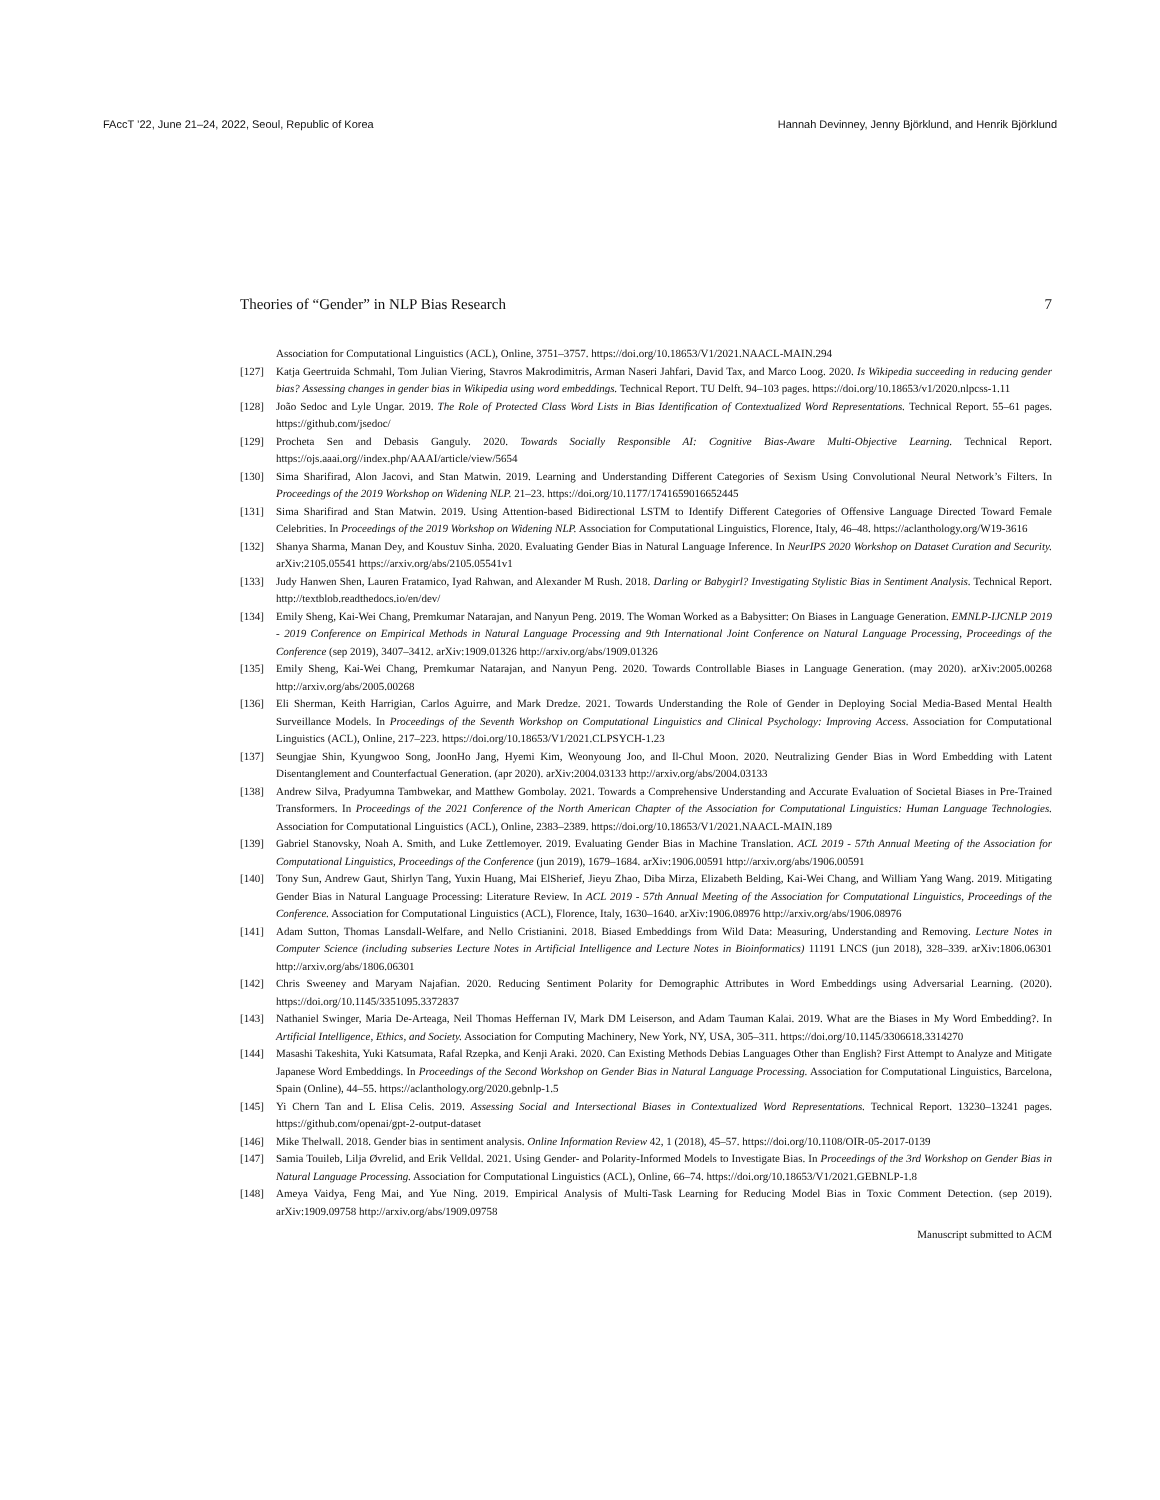FAccT ’22, June 21–24, 2022, Seoul, Republic of Korea Hannah Devinney, Jenny Björklund, and Henrik Björklund
Theories of “Gender” in NLP Bias Research 7
Association for Computational Linguistics (ACL), Online, 3751–3757. https://doi.org/10.18653/V1/2021.NAACL-MAIN.294
[127] Katja Geertruida Schmahl, Tom Julian Viering, Stavros Makrodimitris, Arman Naseri Jahfari, David Tax, and Marco Loog. 2020. Is Wikipedia succeeding in reducing gender bias? Assessing changes in gender bias in Wikipedia using word embeddings. Technical Report. TU Delft. 94–103 pages. https://doi.org/10.18653/v1/2020.nlpcss-1.11
[128] João Sedoc and Lyle Ungar. 2019. The Role of Protected Class Word Lists in Bias Identification of Contextualized Word Representations. Technical Report. 55–61 pages. https://github.com/jsedoc/
[129] Procheta Sen and Debasis Ganguly. 2020. Towards Socially Responsible AI: Cognitive Bias-Aware Multi-Objective Learning. Technical Report. https://ojs.aaai.org//index.php/AAAI/article/view/5654
[130] Sima Sharifirad, Alon Jacovi, and Stan Matwin. 2019. Learning and Understanding Different Categories of Sexism Using Convolutional Neural Network’s Filters. In Proceedings of the 2019 Workshop on Widening NLP. 21–23. https://doi.org/10.1177/1741659016652445
[131] Sima Sharifirad and Stan Matwin. 2019. Using Attention-based Bidirectional LSTM to Identify Different Categories of Offensive Language Directed Toward Female Celebrities. In Proceedings of the 2019 Workshop on Widening NLP. Association for Computational Linguistics, Florence, Italy, 46–48. https://aclanthology.org/W19-3616
[132] Shanya Sharma, Manan Dey, and Koustuv Sinha. 2020. Evaluating Gender Bias in Natural Language Inference. In NeurIPS 2020 Workshop on Dataset Curation and Security. arXiv:2105.05541 https://arxiv.org/abs/2105.05541v1
[133] Judy Hanwen Shen, Lauren Fratamico, Iyad Rahwan, and Alexander M Rush. 2018. Darling or Babygirl? Investigating Stylistic Bias in Sentiment Analysis. Technical Report. http://textblob.readthedocs.io/en/dev/
[134] Emily Sheng, Kai-Wei Chang, Premkumar Natarajan, and Nanyun Peng. 2019. The Woman Worked as a Babysitter: On Biases in Language Generation. EMNLP-IJCNLP 2019 - 2019 Conference on Empirical Methods in Natural Language Processing and 9th International Joint Conference on Natural Language Processing, Proceedings of the Conference (sep 2019), 3407–3412. arXiv:1909.01326 http://arxiv.org/abs/1909.01326
[135] Emily Sheng, Kai-Wei Chang, Premkumar Natarajan, and Nanyun Peng. 2020. Towards Controllable Biases in Language Generation. (may 2020). arXiv:2005.00268 http://arxiv.org/abs/2005.00268
[136] Eli Sherman, Keith Harrigian, Carlos Aguirre, and Mark Dredze. 2021. Towards Understanding the Role of Gender in Deploying Social Media-Based Mental Health Surveillance Models. In Proceedings of the Seventh Workshop on Computational Linguistics and Clinical Psychology: Improving Access. Association for Computational Linguistics (ACL), Online, 217–223. https://doi.org/10.18653/V1/2021.CLPSYCH-1.23
[137] Seungjae Shin, Kyungwoo Song, JoonHo Jang, Hyemi Kim, Weonyoung Joo, and Il-Chul Moon. 2020. Neutralizing Gender Bias in Word Embedding with Latent Disentanglement and Counterfactual Generation. (apr 2020). arXiv:2004.03133 http://arxiv.org/abs/2004.03133
[138] Andrew Silva, Pradyumna Tambwekar, and Matthew Gombolay. 2021. Towards a Comprehensive Understanding and Accurate Evaluation of Societal Biases in Pre-Trained Transformers. In Proceedings of the 2021 Conference of the North American Chapter of the Association for Computational Linguistics: Human Language Technologies. Association for Computational Linguistics (ACL), Online, 2383–2389. https://doi.org/10.18653/V1/2021.NAACL-MAIN.189
[139] Gabriel Stanovsky, Noah A. Smith, and Luke Zettlemoyer. 2019. Evaluating Gender Bias in Machine Translation. ACL 2019 - 57th Annual Meeting of the Association for Computational Linguistics, Proceedings of the Conference (jun 2019), 1679–1684. arXiv:1906.00591 http://arxiv.org/abs/1906.00591
[140] Tony Sun, Andrew Gaut, Shirlyn Tang, Yuxin Huang, Mai ElSherief, Jieyu Zhao, Diba Mirza, Elizabeth Belding, Kai-Wei Chang, and William Yang Wang. 2019. Mitigating Gender Bias in Natural Language Processing: Literature Review. In ACL 2019 - 57th Annual Meeting of the Association for Computational Linguistics, Proceedings of the Conference. Association for Computational Linguistics (ACL), Florence, Italy, 1630–1640. arXiv:1906.08976 http://arxiv.org/abs/1906.08976
[141] Adam Sutton, Thomas Lansdall-Welfare, and Nello Cristianini. 2018. Biased Embeddings from Wild Data: Measuring, Understanding and Removing. Lecture Notes in Computer Science (including subseries Lecture Notes in Artificial Intelligence and Lecture Notes in Bioinformatics) 11191 LNCS (jun 2018), 328–339. arXiv:1806.06301 http://arxiv.org/abs/1806.06301
[142] Chris Sweeney and Maryam Najafian. 2020. Reducing Sentiment Polarity for Demographic Attributes in Word Embeddings using Adversarial Learning. (2020). https://doi.org/10.1145/3351095.3372837
[143] Nathaniel Swinger, Maria De-Arteaga, Neil Thomas Heffernan IV, Mark DM Leiserson, and Adam Tauman Kalai. 2019. What are the Biases in My Word Embedding?. In Artificial Intelligence, Ethics, and Society. Association for Computing Machinery, New York, NY, USA, 305–311. https://doi.org/10.1145/3306618.3314270
[144] Masashi Takeshita, Yuki Katsumata, Rafal Rzepka, and Kenji Araki. 2020. Can Existing Methods Debias Languages Other than English? First Attempt to Analyze and Mitigate Japanese Word Embeddings. In Proceedings of the Second Workshop on Gender Bias in Natural Language Processing. Association for Computational Linguistics, Barcelona, Spain (Online), 44–55. https://aclanthology.org/2020.gebnlp-1.5
[145] Yi Chern Tan and L Elisa Celis. 2019. Assessing Social and Intersectional Biases in Contextualized Word Representations. Technical Report. 13230–13241 pages. https://github.com/openai/gpt-2-output-dataset
[146] Mike Thelwall. 2018. Gender bias in sentiment analysis. Online Information Review 42, 1 (2018), 45–57. https://doi.org/10.1108/OIR-05-2017-0139
[147] Samia Touileb, Lilja Øvrelid, and Erik Velldal. 2021. Using Gender- and Polarity-Informed Models to Investigate Bias. In Proceedings of the 3rd Workshop on Gender Bias in Natural Language Processing. Association for Computational Linguistics (ACL), Online, 66–74. https://doi.org/10.18653/V1/2021.GEBNLP-1.8
[148] Ameya Vaidya, Feng Mai, and Yue Ning. 2019. Empirical Analysis of Multi-Task Learning for Reducing Model Bias in Toxic Comment Detection. (sep 2019). arXiv:1909.09758 http://arxiv.org/abs/1909.09758
Manuscript submitted to ACM